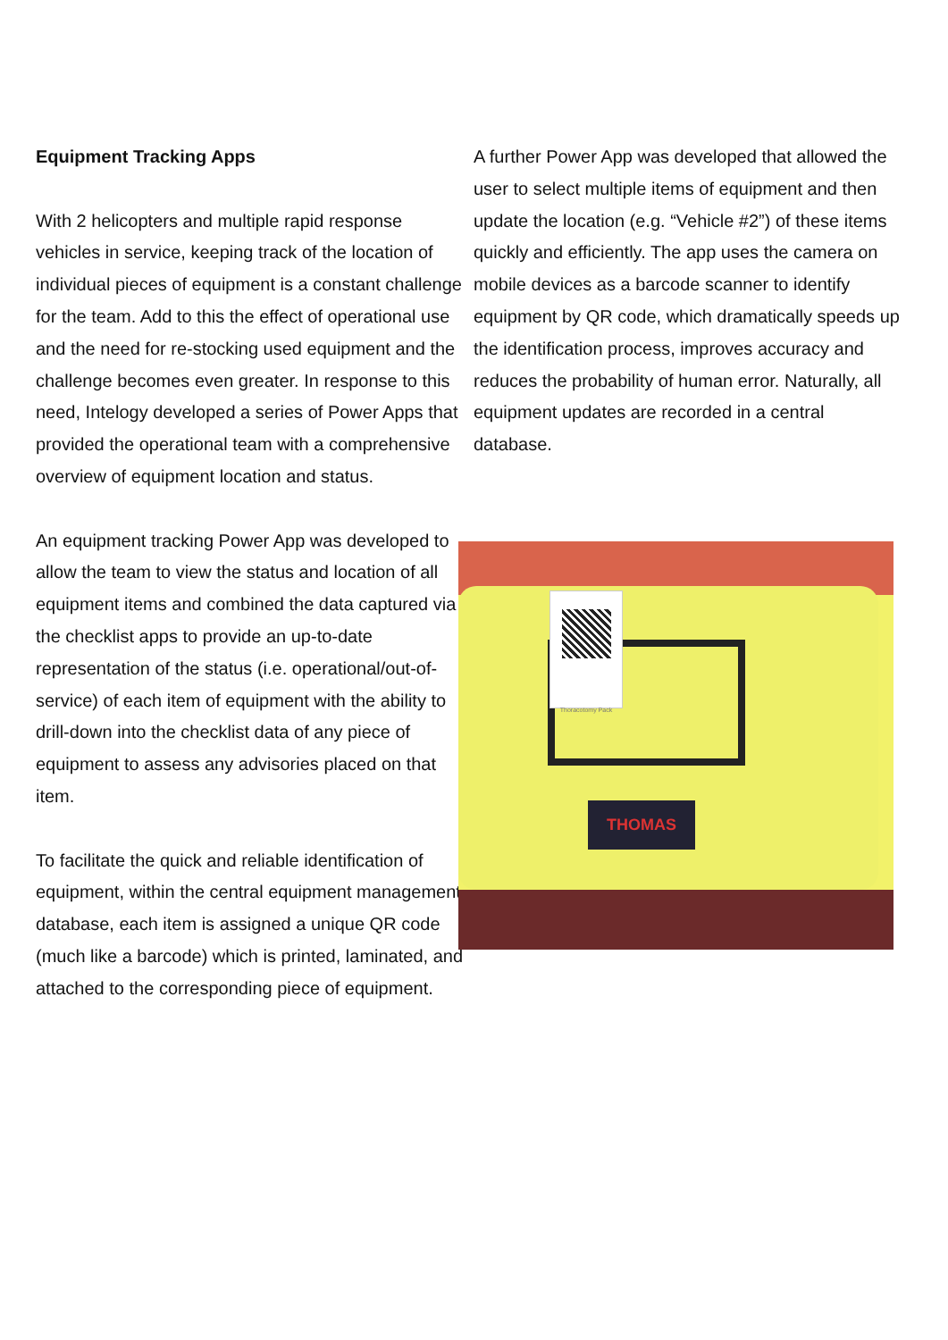Equipment Tracking Apps
With 2 helicopters and multiple rapid response vehicles in service, keeping track of the location of individual pieces of equipment is a constant challenge for the team. Add to this the effect of operational use and the need for re-stocking used equipment and the challenge becomes even greater. In response to this need, Intelogy developed a series of Power Apps that provided the operational team with a comprehensive overview of equipment location and status.
An equipment tracking Power App was developed to allow the team to view the status and location of all equipment items and combined the data captured via the checklist apps to provide an up-to-date representation of the status (i.e. operational/out-of-service) of each item of equipment with the ability to drill-down into the checklist data of any piece of equipment to assess any advisories placed on that item.
To facilitate the quick and reliable identification of equipment, within the central equipment management database, each item is assigned a unique QR code (much like a barcode) which is printed, laminated, and attached to the corresponding piece of equipment.
A further Power App was developed that allowed the user to select multiple items of equipment and then update the location (e.g. “Vehicle #2”) of these items quickly and efficiently. The app uses the camera on mobile devices as a barcode scanner to identify equipment by QR code, which dramatically speeds up the identification process, improves accuracy and reduces the probability of human error. Naturally, all equipment updates are recorded in a central database.
Thoracotomy Pack
THOMAS